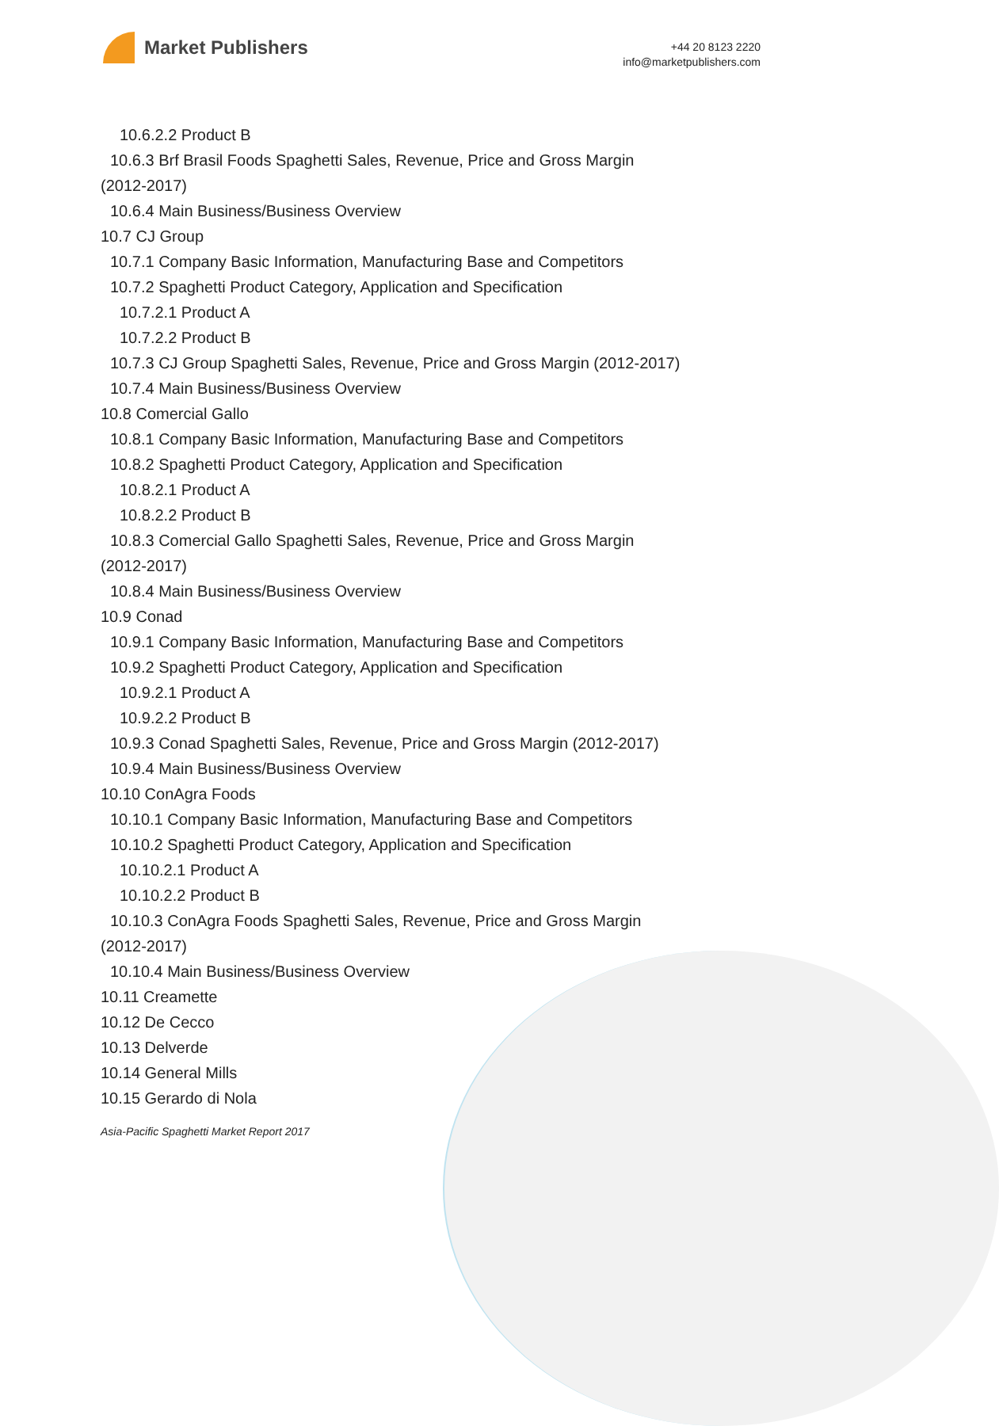Market Publishers
+44 20 8123 2220
info@marketpublishers.com
10.6.2.2 Product B
10.6.3 Brf Brasil Foods Spaghetti Sales, Revenue, Price and Gross Margin
(2012-2017)
10.6.4 Main Business/Business Overview
10.7 CJ Group
10.7.1 Company Basic Information, Manufacturing Base and Competitors
10.7.2 Spaghetti Product Category, Application and Specification
10.7.2.1 Product A
10.7.2.2 Product B
10.7.3 CJ Group Spaghetti Sales, Revenue, Price and Gross Margin (2012-2017)
10.7.4 Main Business/Business Overview
10.8 Comercial Gallo
10.8.1 Company Basic Information, Manufacturing Base and Competitors
10.8.2 Spaghetti Product Category, Application and Specification
10.8.2.1 Product A
10.8.2.2 Product B
10.8.3 Comercial Gallo Spaghetti Sales, Revenue, Price and Gross Margin
(2012-2017)
10.8.4 Main Business/Business Overview
10.9 Conad
10.9.1 Company Basic Information, Manufacturing Base and Competitors
10.9.2 Spaghetti Product Category, Application and Specification
10.9.2.1 Product A
10.9.2.2 Product B
10.9.3 Conad Spaghetti Sales, Revenue, Price and Gross Margin (2012-2017)
10.9.4 Main Business/Business Overview
10.10 ConAgra Foods
10.10.1 Company Basic Information, Manufacturing Base and Competitors
10.10.2 Spaghetti Product Category, Application and Specification
10.10.2.1 Product A
10.10.2.2 Product B
10.10.3 ConAgra Foods Spaghetti Sales, Revenue, Price and Gross Margin
(2012-2017)
10.10.4 Main Business/Business Overview
10.11 Creamette
10.12 De Cecco
10.13 Delverde
10.14 General Mills
10.15 Gerardo di Nola
Asia-Pacific Spaghetti Market Report 2017